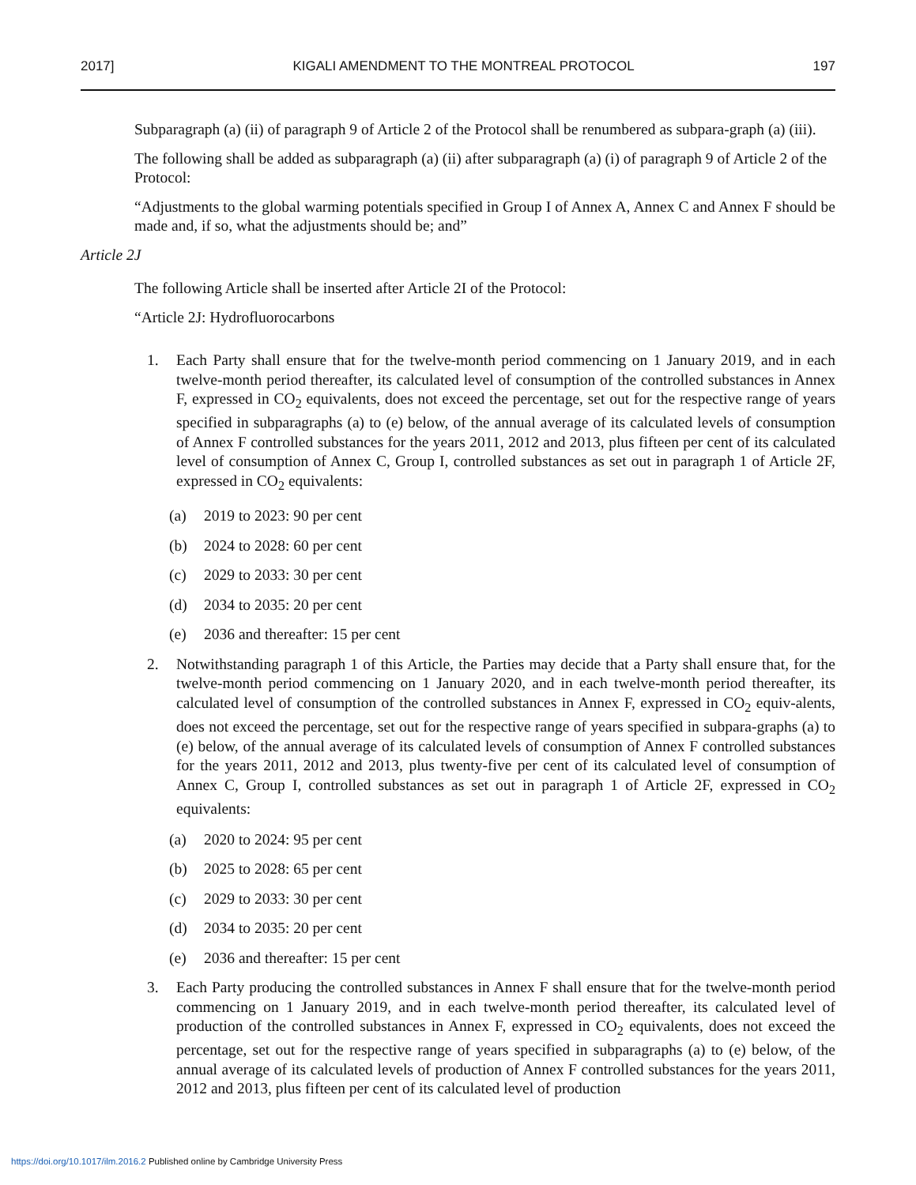2017] KIGALI AMENDMENT TO THE MONTREAL PROTOCOL 197
Subparagraph (a) (ii) of paragraph 9 of Article 2 of the Protocol shall be renumbered as subpara-graph (a) (iii).
The following shall be added as subparagraph (a) (ii) after subparagraph (a) (i) of paragraph 9 of Article 2 of the Protocol:
“Adjustments to the global warming potentials specified in Group I of Annex A, Annex C and Annex F should be made and, if so, what the adjustments should be; and”
Article 2J
The following Article shall be inserted after Article 2I of the Protocol:
“Article 2J: Hydrofluorocarbons
1. Each Party shall ensure that for the twelve-month period commencing on 1 January 2019, and in each twelve-month period thereafter, its calculated level of consumption of the controlled substances in Annex F, expressed in CO<sub>2</sub> equivalents, does not exceed the percentage, set out for the respective range of years specified in subparagraphs (a) to (e) below, of the annual average of its calculated levels of consumption of Annex F controlled substances for the years 2011, 2012 and 2013, plus fifteen per cent of its calculated level of consumption of Annex C, Group I, controlled substances as set out in paragraph 1 of Article 2F, expressed in CO<sub>2</sub> equivalents:
(a) 2019 to 2023: 90 per cent
(b) 2024 to 2028: 60 per cent
(c) 2029 to 2033: 30 per cent
(d) 2034 to 2035: 20 per cent
(e) 2036 and thereafter: 15 per cent
2. Notwithstanding paragraph 1 of this Article, the Parties may decide that a Party shall ensure that, for the twelve-month period commencing on 1 January 2020, and in each twelve-month period thereafter, its calculated level of consumption of the controlled substances in Annex F, expressed in CO<sub>2</sub> equiv-alents, does not exceed the percentage, set out for the respective range of years specified in subpara-graphs (a) to (e) below, of the annual average of its calculated levels of consumption of Annex F controlled substances for the years 2011, 2012 and 2013, plus twenty-five per cent of its calculated level of consumption of Annex C, Group I, controlled substances as set out in paragraph 1 of Article 2F, expressed in CO<sub>2</sub> equivalents:
(a) 2020 to 2024: 95 per cent
(b) 2025 to 2028: 65 per cent
(c) 2029 to 2033: 30 per cent
(d) 2034 to 2035: 20 per cent
(e) 2036 and thereafter: 15 per cent
3. Each Party producing the controlled substances in Annex F shall ensure that for the twelve-month period commencing on 1 January 2019, and in each twelve-month period thereafter, its calculated level of production of the controlled substances in Annex F, expressed in CO<sub>2</sub> equivalents, does not exceed the percentage, set out for the respective range of years specified in subparagraphs (a) to (e) below, of the annual average of its calculated levels of production of Annex F controlled substances for the years 2011, 2012 and 2013, plus fifteen per cent of its calculated level of production
https://doi.org/10.1017/ilm.2016.2 Published online by Cambridge University Press